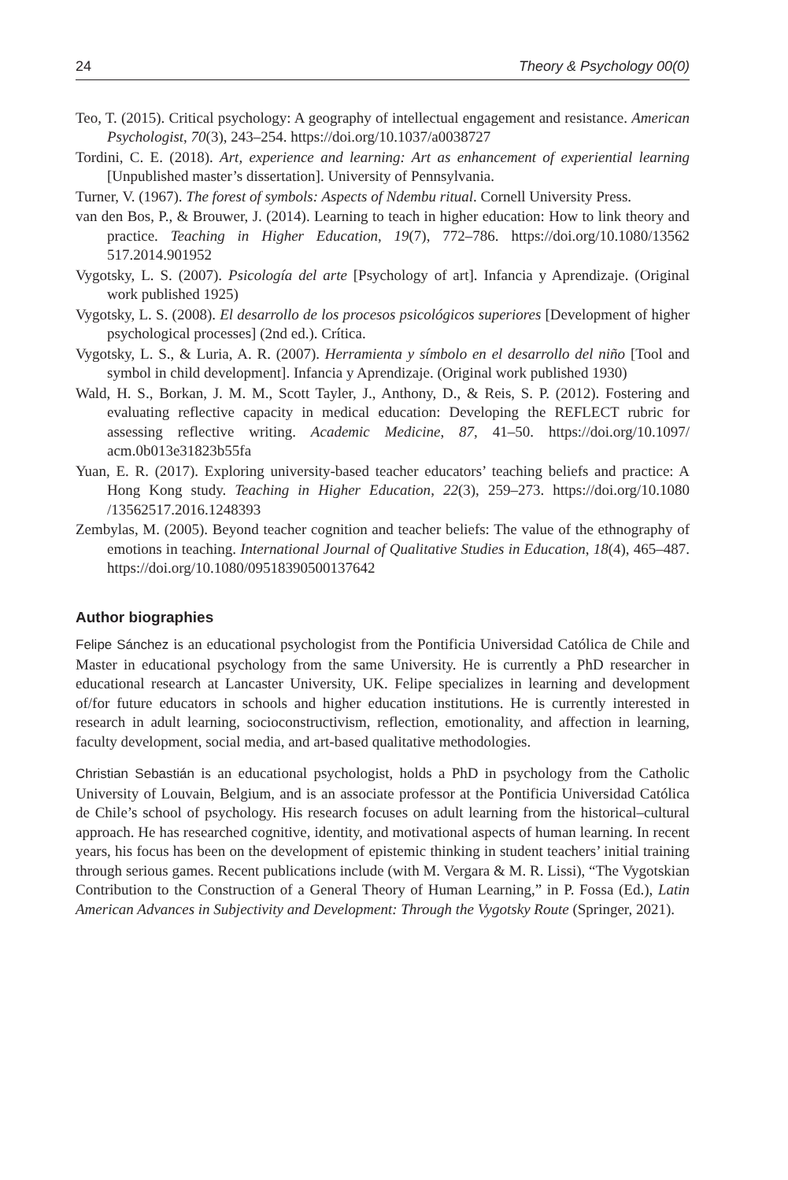24 Theory & Psychology 00(0)
Teo, T. (2015). Critical psychology: A geography of intellectual engagement and resistance. American Psychologist, 70(3), 243–254. https://doi.org/10.1037/a0038727
Tordini, C. E. (2018). Art, experience and learning: Art as enhancement of experiential learning [Unpublished master’s dissertation]. University of Pennsylvania.
Turner, V. (1967). The forest of symbols: Aspects of Ndembu ritual. Cornell University Press.
van den Bos, P., & Brouwer, J. (2014). Learning to teach in higher education: How to link theory and practice. Teaching in Higher Education, 19(7), 772–786. https://doi.org/10.1080/13562 517.2014.901952
Vygotsky, L. S. (2007). Psicología del arte [Psychology of art]. Infancia y Aprendizaje. (Original work published 1925)
Vygotsky, L. S. (2008). El desarrollo de los procesos psicológicos superiores [Development of higher psychological processes] (2nd ed.). Crítica.
Vygotsky, L. S., & Luria, A. R. (2007). Herramienta y símbolo en el desarrollo del niño [Tool and symbol in child development]. Infancia y Aprendizaje. (Original work published 1930)
Wald, H. S., Borkan, J. M. M., Scott Tayler, J., Anthony, D., & Reis, S. P. (2012). Fostering and evaluating reflective capacity in medical education: Developing the REFLECT rubric for assessing reflective writing. Academic Medicine, 87, 41–50. https://doi.org/10.1097/ acm.0b013e31823b55fa
Yuan, E. R. (2017). Exploring university-based teacher educators’ teaching beliefs and practice: A Hong Kong study. Teaching in Higher Education, 22(3), 259–273. https://doi.org/10.1080 /13562517.2016.1248393
Zembylas, M. (2005). Beyond teacher cognition and teacher beliefs: The value of the ethnography of emotions in teaching. International Journal of Qualitative Studies in Education, 18(4), 465–487. https://doi.org/10.1080/09518390500137642
Author biographies
Felipe Sánchez is an educational psychologist from the Pontificia Universidad Católica de Chile and Master in educational psychology from the same University. He is currently a PhD researcher in educational research at Lancaster University, UK. Felipe specializes in learning and development of/for future educators in schools and higher education institutions. He is currently interested in research in adult learning, socioconstructivism, reflection, emotionality, and affection in learning, faculty development, social media, and art-based qualitative methodologies.
Christian Sebastián is an educational psychologist, holds a PhD in psychology from the Catholic University of Louvain, Belgium, and is an associate professor at the Pontificia Universidad Católica de Chile’s school of psychology. His research focuses on adult learning from the historical–cultural approach. He has researched cognitive, identity, and motivational aspects of human learning. In recent years, his focus has been on the development of epistemic thinking in student teachers’ initial training through serious games. Recent publications include (with M. Vergara & M. R. Lissi), “The Vygotskian Contribution to the Construction of a General Theory of Human Learning,” in P. Fossa (Ed.), Latin American Advances in Subjectivity and Development: Through the Vygotsky Route (Springer, 2021).